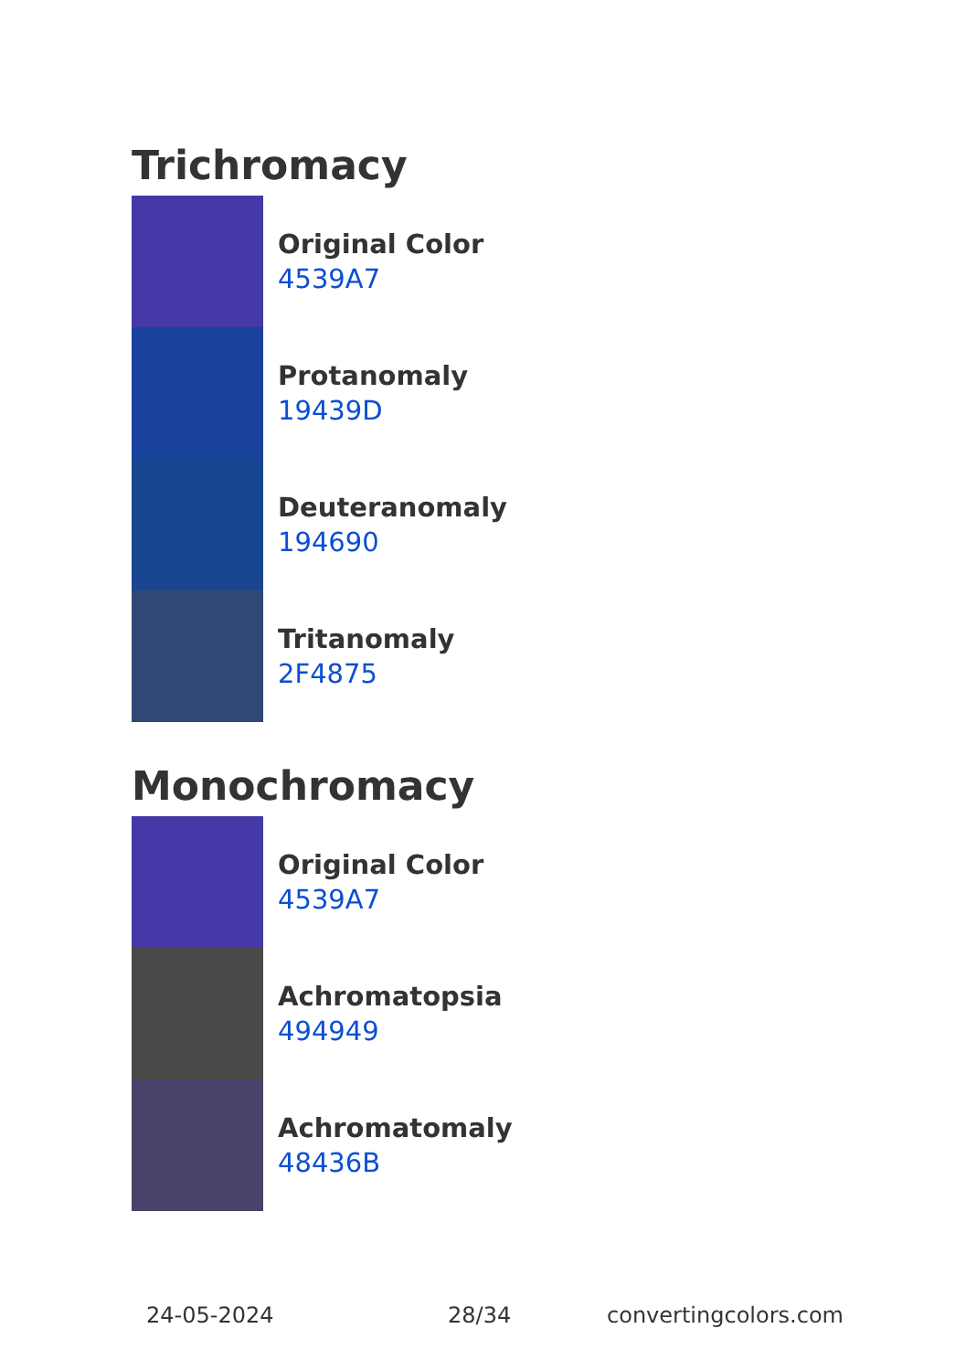Trichromacy
Original Color
4539A7
Protanomaly
19439D
Deuteranomaly
194690
Tritanomaly
2F4875
Monochromacy
Original Color
4539A7
Achromatopsia
494949
Achromatomaly
48436B
24-05-2024 28/34 convertingcolors.com